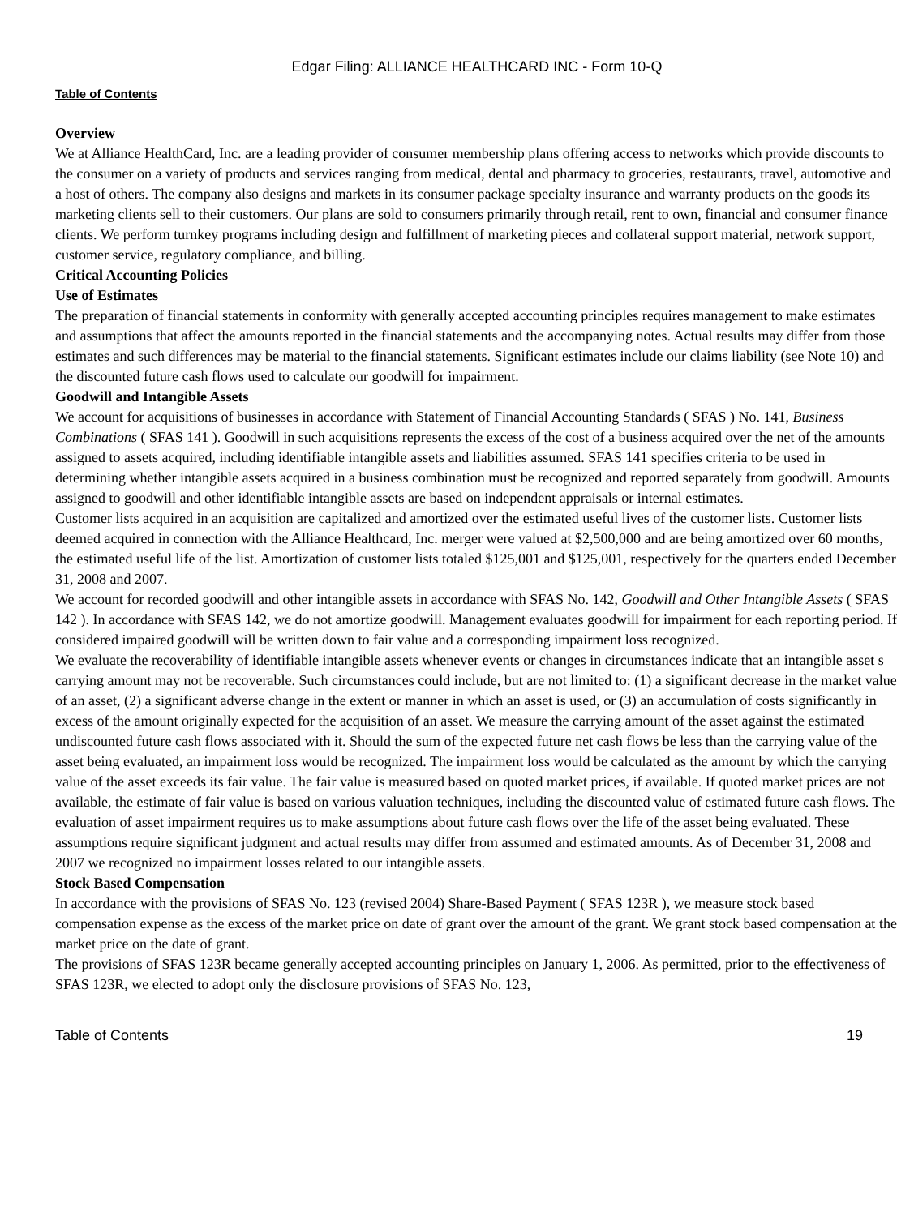Edgar Filing: ALLIANCE HEALTHCARD INC - Form 10-Q
Table of Contents
Overview
We at Alliance HealthCard, Inc. are a leading provider of consumer membership plans offering access to networks which provide discounts to the consumer on a variety of products and services ranging from medical, dental and pharmacy to groceries, restaurants, travel, automotive and a host of others. The company also designs and markets in its consumer package specialty insurance and warranty products on the goods its marketing clients sell to their customers. Our plans are sold to consumers primarily through retail, rent to own, financial and consumer finance clients. We perform turnkey programs including design and fulfillment of marketing pieces and collateral support material, network support, customer service, regulatory compliance, and billing.
Critical Accounting Policies
Use of Estimates
The preparation of financial statements in conformity with generally accepted accounting principles requires management to make estimates and assumptions that affect the amounts reported in the financial statements and the accompanying notes. Actual results may differ from those estimates and such differences may be material to the financial statements. Significant estimates include our claims liability (see Note 10) and the discounted future cash flows used to calculate our goodwill for impairment.
Goodwill and Intangible Assets
We account for acquisitions of businesses in accordance with Statement of Financial Accounting Standards ( SFAS ) No. 141, Business Combinations ( SFAS 141 ). Goodwill in such acquisitions represents the excess of the cost of a business acquired over the net of the amounts assigned to assets acquired, including identifiable intangible assets and liabilities assumed. SFAS 141 specifies criteria to be used in determining whether intangible assets acquired in a business combination must be recognized and reported separately from goodwill. Amounts assigned to goodwill and other identifiable intangible assets are based on independent appraisals or internal estimates.
Customer lists acquired in an acquisition are capitalized and amortized over the estimated useful lives of the customer lists. Customer lists deemed acquired in connection with the Alliance Healthcard, Inc. merger were valued at $2,500,000 and are being amortized over 60 months, the estimated useful life of the list. Amortization of customer lists totaled $125,001 and $125,001, respectively for the quarters ended December 31, 2008 and 2007.
We account for recorded goodwill and other intangible assets in accordance with SFAS No. 142, Goodwill and Other Intangible Assets ( SFAS 142 ). In accordance with SFAS 142, we do not amortize goodwill. Management evaluates goodwill for impairment for each reporting period. If considered impaired goodwill will be written down to fair value and a corresponding impairment loss recognized.
We evaluate the recoverability of identifiable intangible assets whenever events or changes in circumstances indicate that an intangible asset s carrying amount may not be recoverable. Such circumstances could include, but are not limited to: (1) a significant decrease in the market value of an asset, (2) a significant adverse change in the extent or manner in which an asset is used, or (3) an accumulation of costs significantly in excess of the amount originally expected for the acquisition of an asset. We measure the carrying amount of the asset against the estimated undiscounted future cash flows associated with it. Should the sum of the expected future net cash flows be less than the carrying value of the asset being evaluated, an impairment loss would be recognized. The impairment loss would be calculated as the amount by which the carrying value of the asset exceeds its fair value. The fair value is measured based on quoted market prices, if available. If quoted market prices are not available, the estimate of fair value is based on various valuation techniques, including the discounted value of estimated future cash flows. The evaluation of asset impairment requires us to make assumptions about future cash flows over the life of the asset being evaluated. These assumptions require significant judgment and actual results may differ from assumed and estimated amounts. As of December 31, 2008 and 2007 we recognized no impairment losses related to our intangible assets.
Stock Based Compensation
In accordance with the provisions of SFAS No. 123 (revised 2004) Share-Based Payment ( SFAS 123R ), we measure stock based compensation expense as the excess of the market price on date of grant over the amount of the grant. We grant stock based compensation at the market price on the date of grant.
The provisions of SFAS 123R became generally accepted accounting principles on January 1, 2006. As permitted, prior to the effectiveness of SFAS 123R, we elected to adopt only the disclosure provisions of SFAS No. 123,
Table of Contents 19